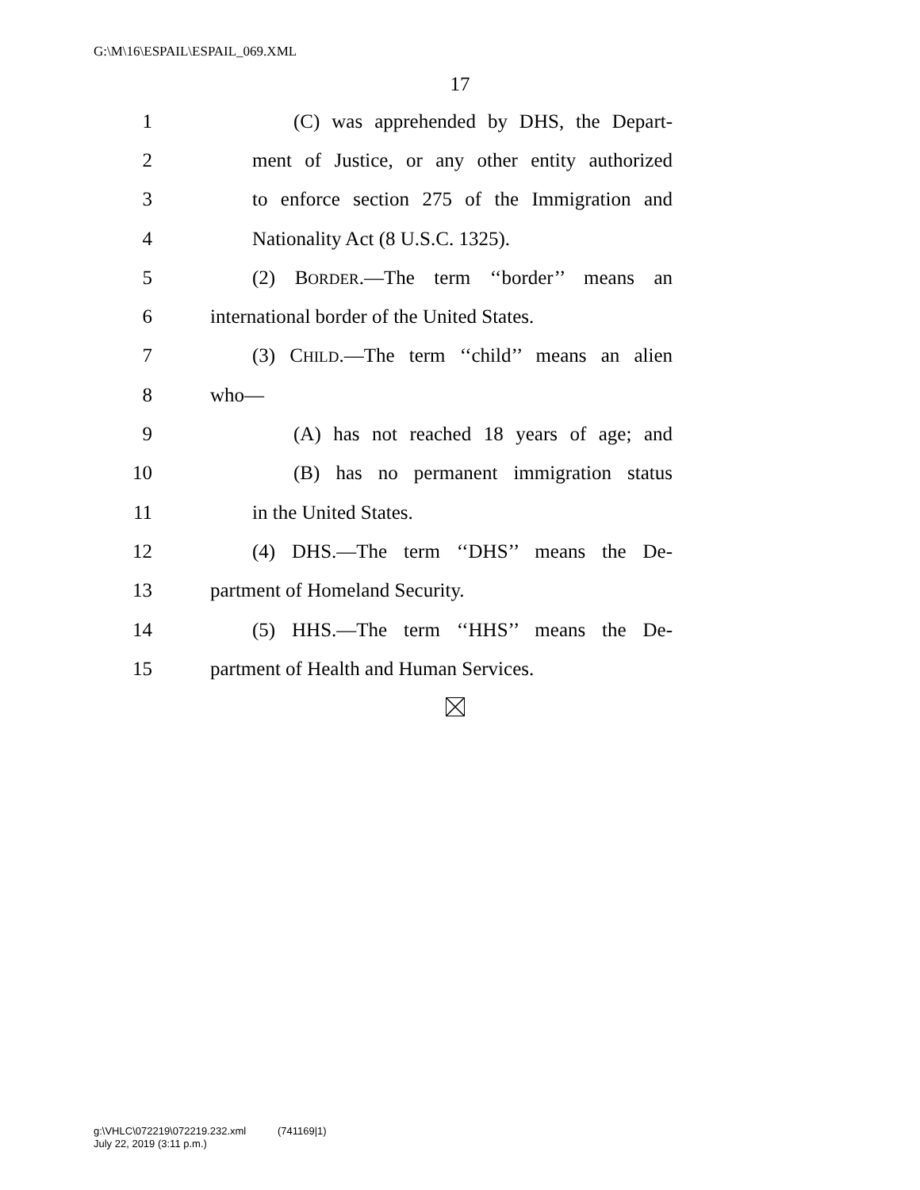G:\M\16\ESPAIL\ESPAIL_069.XML
17
1 (C) was apprehended by DHS, the Depart-
2 ment of Justice, or any other entity authorized
3 to enforce section 275 of the Immigration and
4 Nationality Act (8 U.S.C. 1325).
5 (2) BORDER.—The term ‘‘border’’ means an
6 international border of the United States.
7 (3) CHILD.—The term ‘‘child’’ means an alien
8 who—
9 (A) has not reached 18 years of age; and
10 (B) has no permanent immigration status
11 in the United States.
12 (4) DHS.—The term ‘‘DHS’’ means the De-
13 partment of Homeland Security.
14 (5) HHS.—The term ‘‘HHS’’ means the De-
15 partment of Health and Human Services.
g:\VHLC\072219\072219.232.xml (741169|1)
July 22, 2019 (3:11 p.m.)